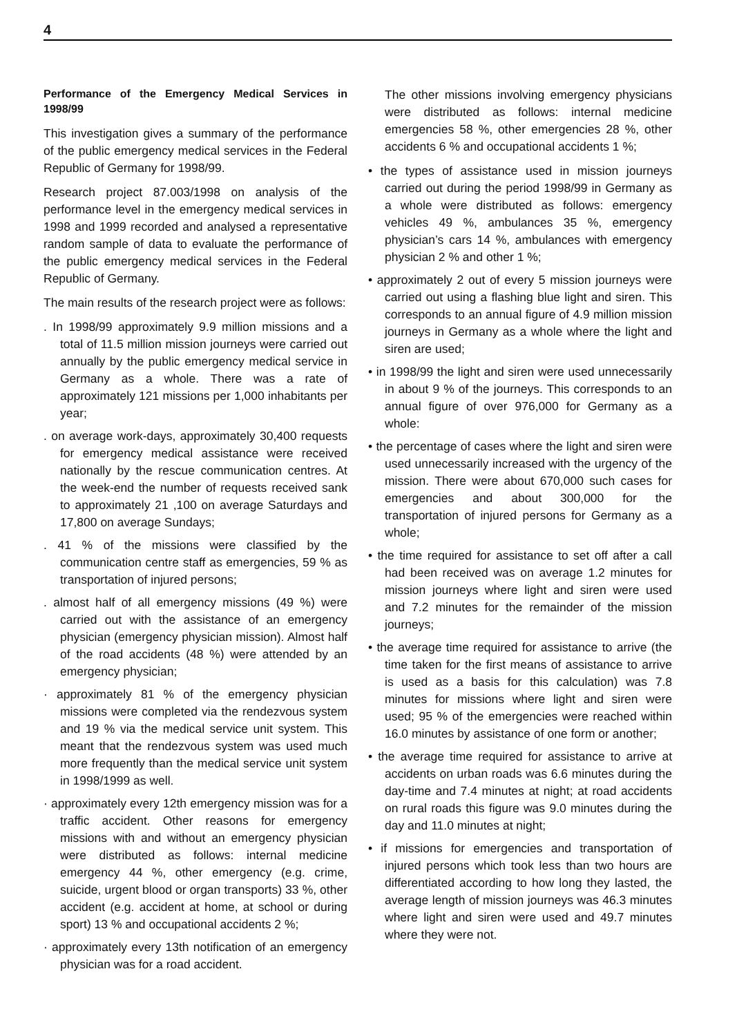4
Performance of the Emergency Medical Services in 1998/99
This investigation gives a summary of the performance of the public emergency medical services in the Federal Republic of Germany for 1998/99.
Research project 87.003/1998 on analysis of the performance level in the emergency medical services in 1998 and 1999 recorded and analysed a representative random sample of data to evaluate the performance of the public emergency medical services in the Federal Republic of Germany.
The main results of the research project were as follows:
. In 1998/99 approximately 9.9 million missions and a total of 11.5 million mission journeys were carried out annually by the public emergency medical service in Germany as a whole. There was a rate of approximately 121 missions per 1,000 inhabitants per year;
. on average work-days, approximately 30,400 requests for emergency medical assistance were received nationally by the rescue communication centres. At the week-end the number of requests received sank to approximately 21 ,100 on average Saturdays and 17,800 on average Sundays;
. 41 % of the missions were classified by the communication centre staff as emergencies, 59 % as transportation of injured persons;
. almost half of all emergency missions (49 %) were carried out with the assistance of an emergency physician (emergency physician mission). Almost half of the road accidents (48 %) were attended by an emergency physician;
· approximately 81 % of the emergency physician missions were completed via the rendezvous system and 19 % via the medical service unit system. This meant that the rendezvous system was used much more frequently than the medical service unit system in 1998/1999 as well.
· approximately every 12th emergency mission was for a traffic accident. Other reasons for emergency missions with and without an emergency physician were distributed as follows: internal medicine emergency 44 %, other emergency (e.g. crime, suicide, urgent blood or organ transports) 33 %, other accident (e.g. accident at home, at school or during sport) 13 % and occupational accidents 2 %;
· approximately every 13th notification of an emergency physician was for a road accident.
The other missions involving emergency physicians were distributed as follows: internal medicine emergencies 58 %, other emergencies 28 %, other accidents 6 % and occupational accidents 1 %;
• the types of assistance used in mission journeys carried out during the period 1998/99 in Germany as a whole were distributed as follows: emergency vehicles 49 %, ambulances 35 %, emergency physician’s cars 14 %, ambulances with emergency physician 2 % and other 1 %;
• approximately 2 out of every 5 mission journeys were carried out using a flashing blue light and siren. This corresponds to an annual figure of 4.9 million mission journeys in Germany as a whole where the light and siren are used;
• in 1998/99 the light and siren were used unnecessarily in about 9 % of the journeys. This corresponds to an annual figure of over 976,000 for Germany as a whole:
• the percentage of cases where the light and siren were used unnecessarily increased with the urgency of the mission. There were about 670,000 such cases for emergencies and about 300,000 for the transportation of injured persons for Germany as a whole;
• the time required for assistance to set off after a call had been received was on average 1.2 minutes for mission journeys where light and siren were used and 7.2 minutes for the remainder of the mission journeys;
• the average time required for assistance to arrive (the time taken for the first means of assistance to arrive is used as a basis for this calculation) was 7.8 minutes for missions where light and siren were used; 95 % of the emergencies were reached within 16.0 minutes by assistance of one form or another;
• the average time required for assistance to arrive at accidents on urban roads was 6.6 minutes during the day-time and 7.4 minutes at night; at road accidents on rural roads this figure was 9.0 minutes during the day and 11.0 minutes at night;
• if missions for emergencies and transportation of injured persons which took less than two hours are differentiated according to how long they lasted, the average length of mission journeys was 46.3 minutes where light and siren were used and 49.7 minutes where they were not.